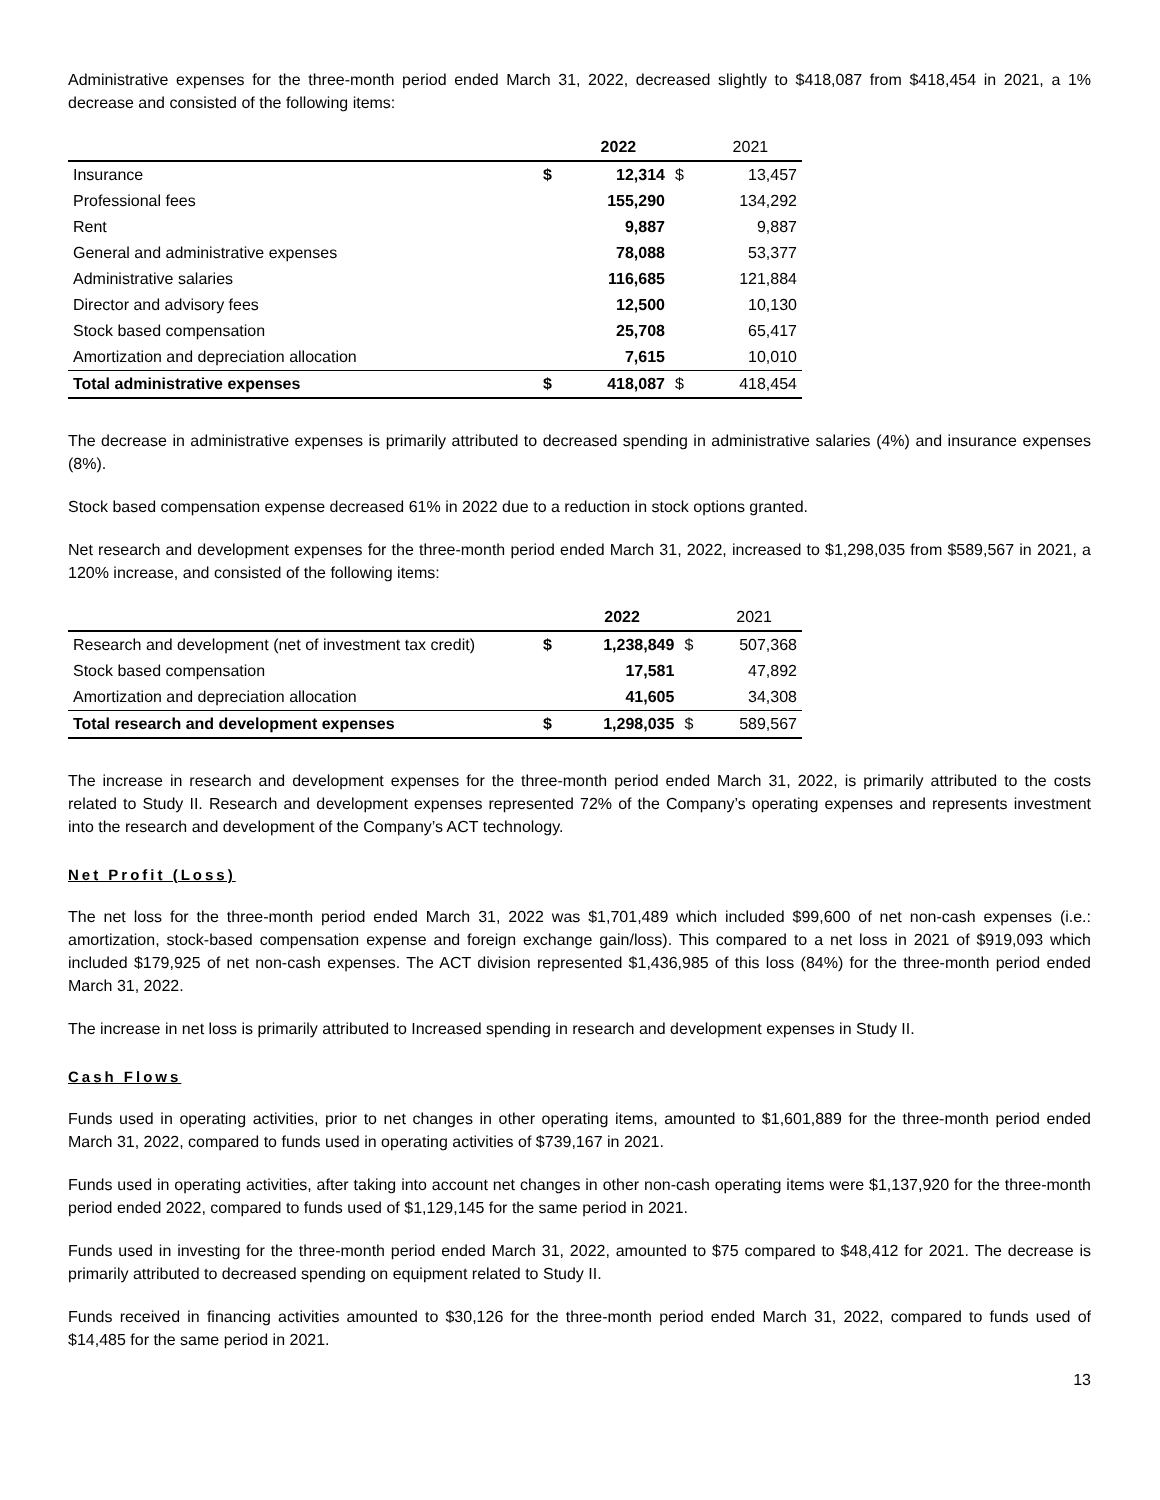Administrative expenses for the three-month period ended March 31, 2022, decreased slightly to $418,087 from $418,454 in 2021, a 1% decrease and consisted of the following items:
| | | 2022 | | 2021 |
| --- | --- | --- | --- | --- |
| Insurance | $ | 12,314 | $ | 13,457 |
| Professional fees | | 155,290 | | 134,292 |
| Rent | | 9,887 | | 9,887 |
| General and administrative expenses | | 78,088 | | 53,377 |
| Administrative salaries | | 116,685 | | 121,884 |
| Director and advisory fees | | 12,500 | | 10,130 |
| Stock based compensation | | 25,708 | | 65,417 |
| Amortization and depreciation allocation | | 7,615 | | 10,010 |
| Total administrative expenses | $ | 418,087 | $ | 418,454 |
The decrease in administrative expenses is primarily attributed to decreased spending in administrative salaries (4%) and insurance expenses (8%).
Stock based compensation expense decreased 61% in 2022 due to a reduction in stock options granted.
Net research and development expenses for the three-month period ended March 31, 2022, increased to $1,298,035 from $589,567 in 2021, a 120% increase, and consisted of the following items:
| | | 2022 | | 2021 |
| --- | --- | --- | --- | --- |
| Research and development (net of investment tax credit) | $ | 1,238,849 | $ | 507,368 |
| Stock based compensation | | 17,581 | | 47,892 |
| Amortization and depreciation allocation | | 41,605 | | 34,308 |
| Total research and development expenses | $ | 1,298,035 | $ | 589,567 |
The increase in research and development expenses for the three-month period ended March 31, 2022, is primarily attributed to the costs related to Study II. Research and development expenses represented 72% of the Company’s operating expenses and represents investment into the research and development of the Company’s ACT technology.
Net Profit (Loss)
The net loss for the three-month period ended March 31, 2022 was $1,701,489 which included $99,600 of net non-cash expenses (i.e.: amortization, stock-based compensation expense and foreign exchange gain/loss). This compared to a net loss in 2021 of $919,093 which included $179,925 of net non-cash expenses. The ACT division represented $1,436,985 of this loss (84%) for the three-month period ended March 31, 2022.
The increase in net loss is primarily attributed to Increased spending in research and development expenses in Study II.
Cash Flows
Funds used in operating activities, prior to net changes in other operating items, amounted to $1,601,889 for the three-month period ended March 31, 2022, compared to funds used in operating activities of $739,167 in 2021.
Funds used in operating activities, after taking into account net changes in other non-cash operating items were $1,137,920 for the three-month period ended 2022, compared to funds used of $1,129,145 for the same period in 2021.
Funds used in investing for the three-month period ended March 31, 2022, amounted to $75 compared to $48,412 for 2021. The decrease is primarily attributed to decreased spending on equipment related to Study II.
Funds received in financing activities amounted to $30,126 for the three-month period ended March 31, 2022, compared to funds used of $14,485 for the same period in 2021.
13